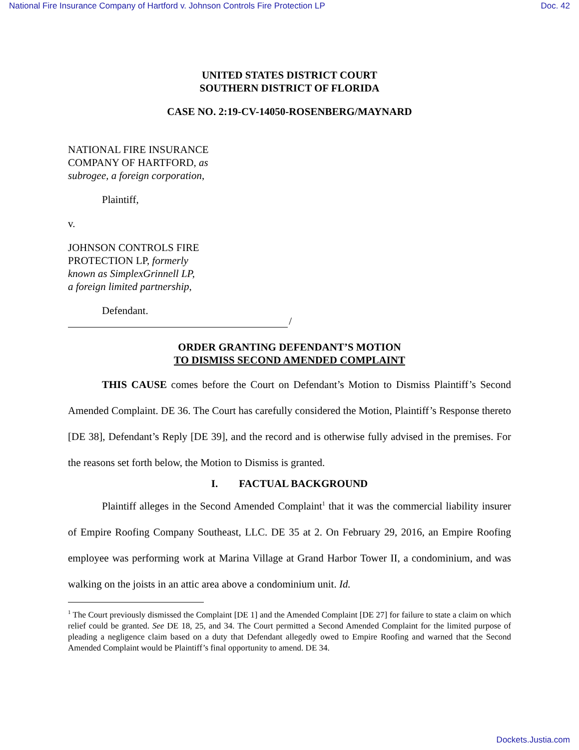National Fire Insurance Company of Hartford v. Johnson Controls Fire Protection LP Doc. 42
UNITED STATES DISTRICT COURT
SOUTHERN DISTRICT OF FLORIDA
CASE NO. 2:19-CV-14050-ROSENBERG/MAYNARD
NATIONAL FIRE INSURANCE
COMPANY OF HARTFORD, as
subrogee, a foreign corporation,
Plaintiff,
v.
JOHNSON CONTROLS FIRE
PROTECTION LP, formerly
known as SimplexGrinnell LP,
a foreign limited partnership,
Defendant.
/
ORDER GRANTING DEFENDANT’S MOTION
TO DISMISS SECOND AMENDED COMPLAINT
THIS CAUSE comes before the Court on Defendant’s Motion to Dismiss Plaintiff’s Second Amended Complaint. DE 36. The Court has carefully considered the Motion, Plaintiff’s Response thereto [DE 38], Defendant’s Reply [DE 39], and the record and is otherwise fully advised in the premises. For the reasons set forth below, the Motion to Dismiss is granted.
I. FACTUAL BACKGROUND
Plaintiff alleges in the Second Amended Complaint<sup>1</sup> that it was the commercial liability insurer of Empire Roofing Company Southeast, LLC. DE 35 at 2. On February 29, 2016, an Empire Roofing employee was performing work at Marina Village at Grand Harbor Tower II, a condominium, and was walking on the joists in an attic area above a condominium unit. Id.
<sup>1</sup> The Court previously dismissed the Complaint [DE 1] and the Amended Complaint [DE 27] for failure to state a claim on which relief could be granted. See DE 18, 25, and 34. The Court permitted a Second Amended Complaint for the limited purpose of pleading a negligence claim based on a duty that Defendant allegedly owed to Empire Roofing and warned that the Second Amended Complaint would be Plaintiff’s final opportunity to amend. DE 34.
Dockets.Justia.com